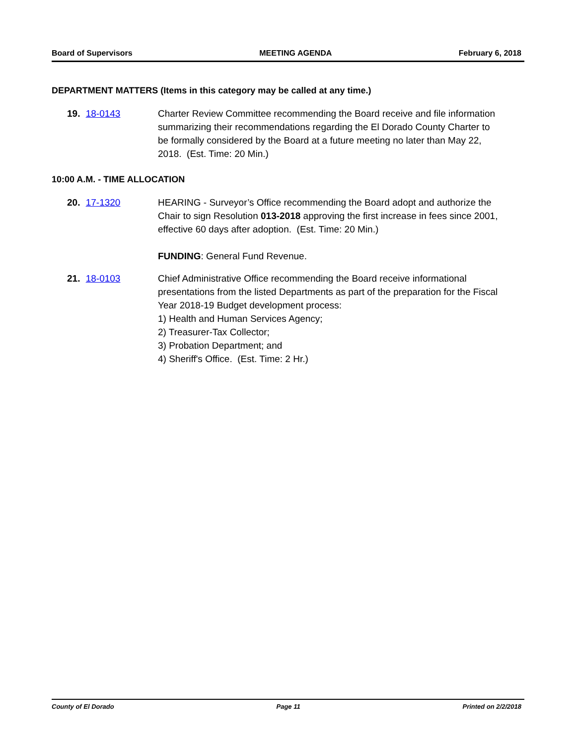Board of Supervisors MEETING AGENDA February 6, 2018
DEPARTMENT MATTERS (Items in this category may be called at any time.)
19. 18-0143 Charter Review Committee recommending the Board receive and file information summarizing their recommendations regarding the El Dorado County Charter to be formally considered by the Board at a future meeting no later than May 22, 2018. (Est. Time: 20 Min.)
10:00 A.M. - TIME ALLOCATION
20. 17-1320 HEARING - Surveyor’s Office recommending the Board adopt and authorize the Chair to sign Resolution 013-2018 approving the first increase in fees since 2001, effective 60 days after adoption. (Est. Time: 20 Min.)
FUNDING: General Fund Revenue.
21. 18-0103 Chief Administrative Office recommending the Board receive informational presentations from the listed Departments as part of the preparation for the Fiscal Year 2018-19 Budget development process:
1) Health and Human Services Agency;
2) Treasurer-Tax Collector;
3) Probation Department; and
4) Sheriff's Office. (Est. Time: 2 Hr.)
County of El Dorado Page 11 Printed on 2/2/2018